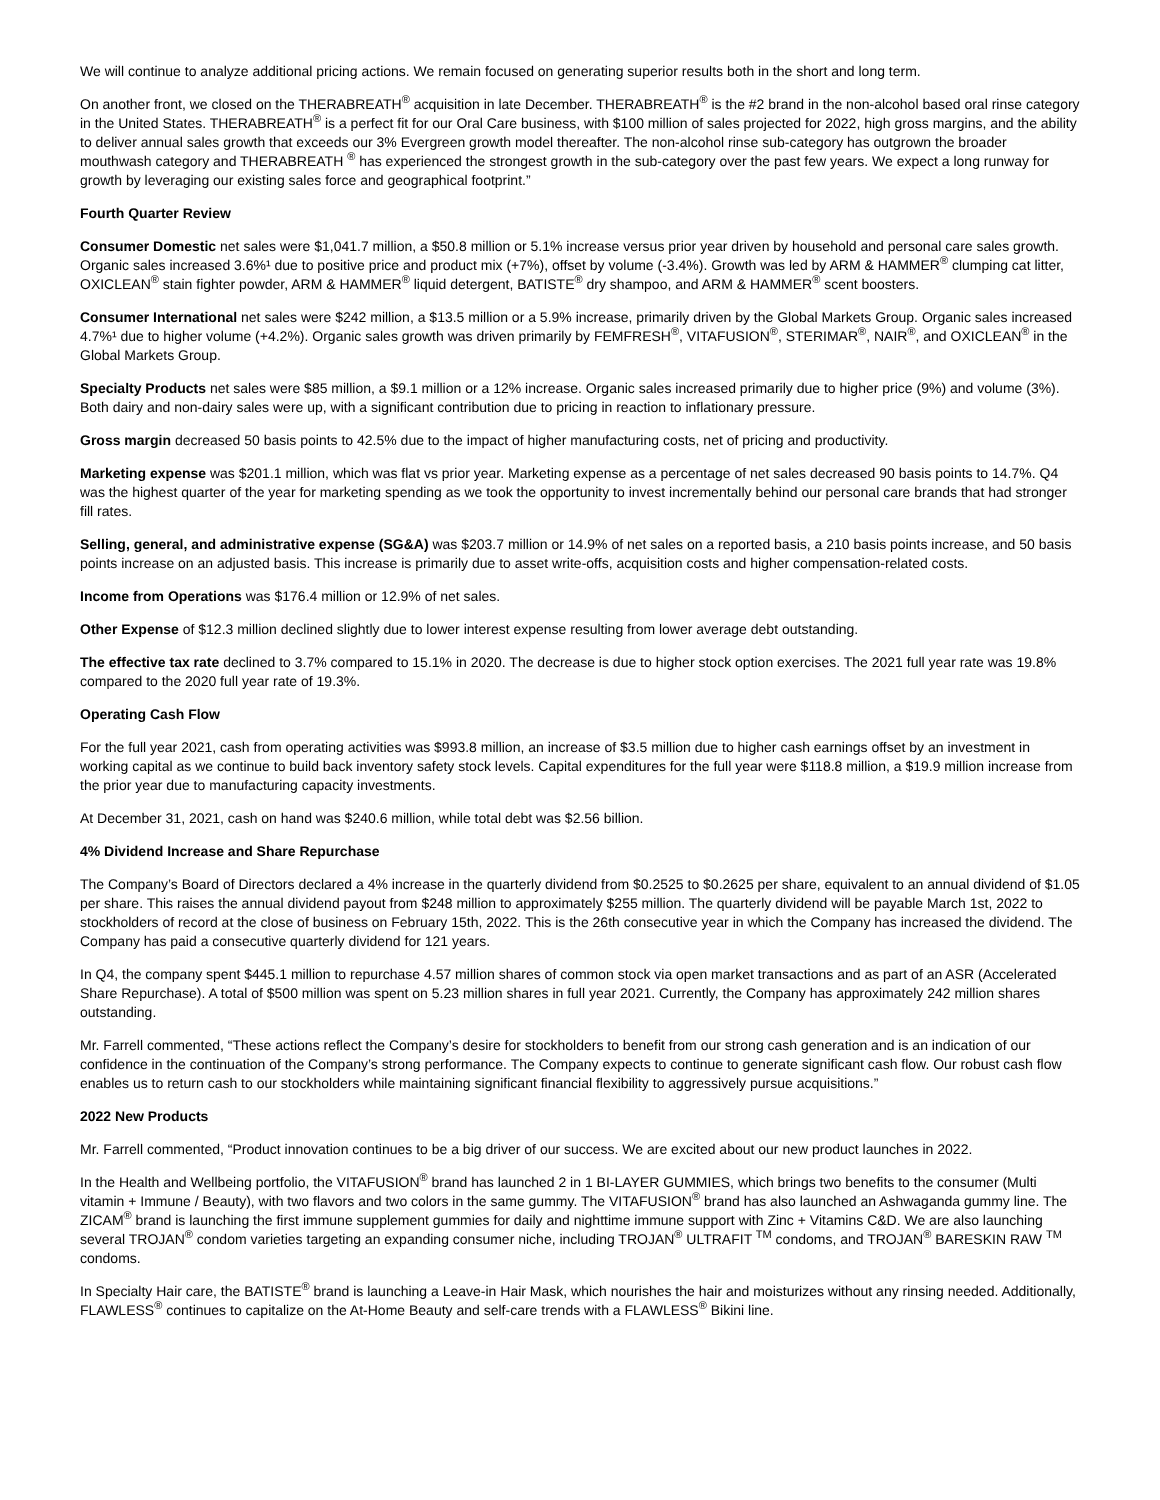We will continue to analyze additional pricing actions. We remain focused on generating superior results both in the short and long term.
On another front, we closed on the THERABREATH<sup>®</sup> acquisition in late December. THERABREATH<sup>®</sup> is the #2 brand in the non-alcohol based oral rinse category in the United States. THERABREATH<sup>®</sup> is a perfect fit for our Oral Care business, with $100 million of sales projected for 2022, high gross margins, and the ability to deliver annual sales growth that exceeds our 3% Evergreen growth model thereafter. The non-alcohol rinse sub-category has outgrown the broader mouthwash category and THERABREATH <sup>®</sup> has experienced the strongest growth in the sub-category over the past few years. We expect a long runway for growth by leveraging our existing sales force and geographical footprint.”
Fourth Quarter Review
Consumer Domestic net sales were $1,041.7 million, a $50.8 million or 5.1% increase versus prior year driven by household and personal care sales growth. Organic sales increased 3.6%¹ due to positive price and product mix (+7%), offset by volume (-3.4%). Growth was led by ARM & HAMMER<sup>®</sup> clumping cat litter, OXICLEAN<sup>®</sup> stain fighter powder, ARM & HAMMER<sup>®</sup> liquid detergent, BATISTE<sup>®</sup> dry shampoo, and ARM & HAMMER<sup>®</sup> scent boosters.
Consumer International net sales were $242 million, a $13.5 million or a 5.9% increase, primarily driven by the Global Markets Group. Organic sales increased 4.7%¹ due to higher volume (+4.2%). Organic sales growth was driven primarily by FEMFRESH<sup>®</sup>, VITAFUSION<sup>®</sup>, STERIMAR<sup>®</sup>, NAIR<sup>®</sup>, and OXICLEAN<sup>®</sup> in the Global Markets Group.
Specialty Products net sales were $85 million, a $9.1 million or a 12% increase. Organic sales increased primarily due to higher price (9%) and volume (3%). Both dairy and non-dairy sales were up, with a significant contribution due to pricing in reaction to inflationary pressure.
Gross margin decreased 50 basis points to 42.5% due to the impact of higher manufacturing costs, net of pricing and productivity.
Marketing expense was $201.1 million, which was flat vs prior year. Marketing expense as a percentage of net sales decreased 90 basis points to 14.7%. Q4 was the highest quarter of the year for marketing spending as we took the opportunity to invest incrementally behind our personal care brands that had stronger fill rates.
Selling, general, and administrative expense (SG&A) was $203.7 million or 14.9% of net sales on a reported basis, a 210 basis points increase, and 50 basis points increase on an adjusted basis. This increase is primarily due to asset write-offs, acquisition costs and higher compensation-related costs.
Income from Operations was $176.4 million or 12.9% of net sales.
Other Expense of $12.3 million declined slightly due to lower interest expense resulting from lower average debt outstanding.
The effective tax rate declined to 3.7% compared to 15.1% in 2020. The decrease is due to higher stock option exercises. The 2021 full year rate was 19.8% compared to the 2020 full year rate of 19.3%.
Operating Cash Flow
For the full year 2021, cash from operating activities was $993.8 million, an increase of $3.5 million due to higher cash earnings offset by an investment in working capital as we continue to build back inventory safety stock levels. Capital expenditures for the full year were $118.8 million, a $19.9 million increase from the prior year due to manufacturing capacity investments.
At December 31, 2021, cash on hand was $240.6 million, while total debt was $2.56 billion.
4% Dividend Increase and Share Repurchase
The Company’s Board of Directors declared a 4% increase in the quarterly dividend from $0.2525 to $0.2625 per share, equivalent to an annual dividend of $1.05 per share. This raises the annual dividend payout from $248 million to approximately $255 million. The quarterly dividend will be payable March 1st, 2022 to stockholders of record at the close of business on February 15th, 2022. This is the 26th consecutive year in which the Company has increased the dividend. The Company has paid a consecutive quarterly dividend for 121 years.
In Q4, the company spent $445.1 million to repurchase 4.57 million shares of common stock via open market transactions and as part of an ASR (Accelerated Share Repurchase). A total of $500 million was spent on 5.23 million shares in full year 2021. Currently, the Company has approximately 242 million shares outstanding.
Mr. Farrell commented, “These actions reflect the Company’s desire for stockholders to benefit from our strong cash generation and is an indication of our confidence in the continuation of the Company’s strong performance. The Company expects to continue to generate significant cash flow. Our robust cash flow enables us to return cash to our stockholders while maintaining significant financial flexibility to aggressively pursue acquisitions.”
2022 New Products
Mr. Farrell commented, “Product innovation continues to be a big driver of our success. We are excited about our new product launches in 2022.
In the Health and Wellbeing portfolio, the VITAFUSION<sup>®</sup> brand has launched 2 in 1 BI-LAYER GUMMIES, which brings two benefits to the consumer (Multi vitamin + Immune / Beauty), with two flavors and two colors in the same gummy. The VITAFUSION<sup>®</sup> brand has also launched an Ashwaganda gummy line. The ZICAM<sup>®</sup> brand is launching the first immune supplement gummies for daily and nighttime immune support with Zinc + Vitamins C&D. We are also launching several TROJAN<sup>®</sup> condom varieties targeting an expanding consumer niche, including TROJAN<sup>®</sup> ULTRAFIT <sup>TM</sup> condoms, and TROJAN<sup>®</sup> BARESKIN RAW <sup>TM</sup> condoms.
In Specialty Hair care, the BATISTE<sup>®</sup> brand is launching a Leave-in Hair Mask, which nourishes the hair and moisturizes without any rinsing needed. Additionally, FLAWLESS<sup>®</sup> continues to capitalize on the At-Home Beauty and self-care trends with a FLAWLESS<sup>®</sup> Bikini line.